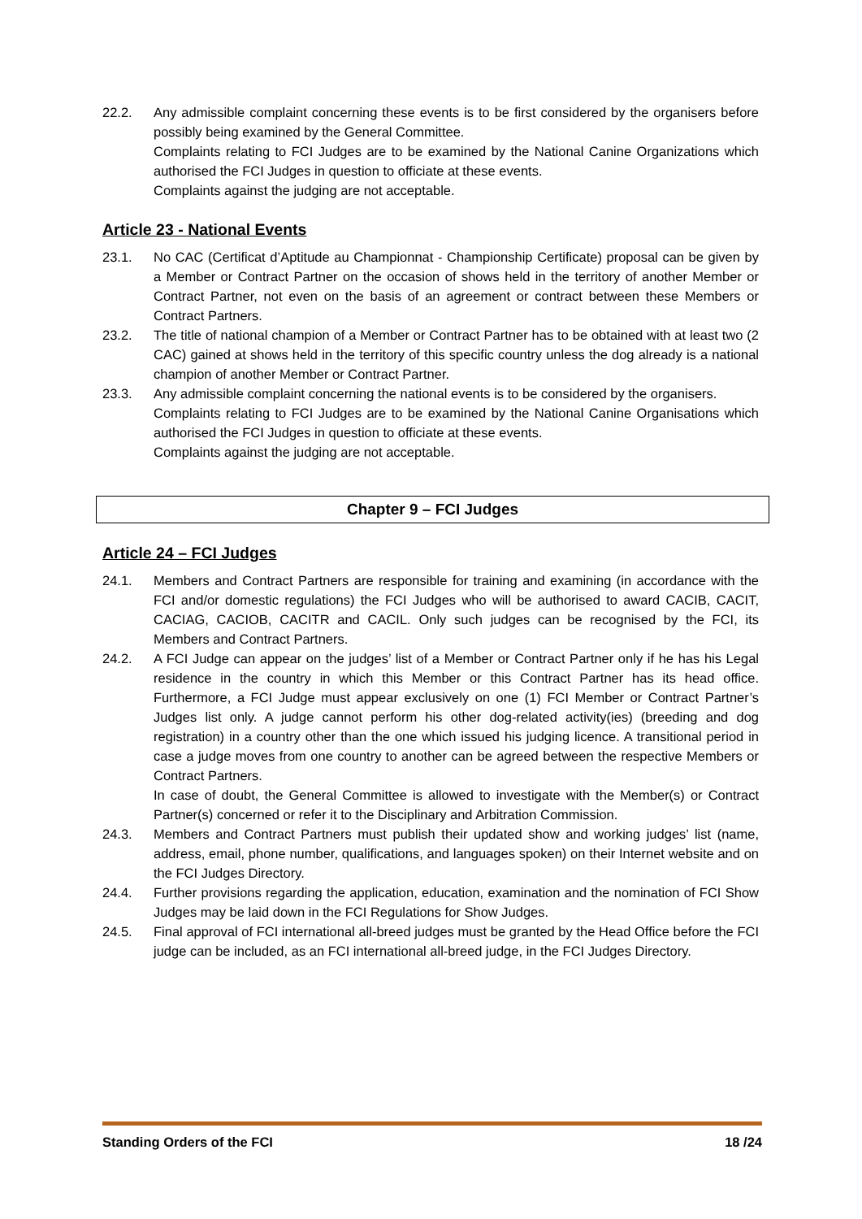22.2. Any admissible complaint concerning these events is to be first considered by the organisers before possibly being examined by the General Committee.
Complaints relating to FCI Judges are to be examined by the National Canine Organizations which authorised the FCI Judges in question to officiate at these events.
Complaints against the judging are not acceptable.
Article 23 - National Events
23.1. No CAC (Certificat d’Aptitude au Championnat - Championship Certificate) proposal can be given by a Member or Contract Partner on the occasion of shows held in the territory of another Member or Contract Partner, not even on the basis of an agreement or contract between these Members or Contract Partners.
23.2. The title of national champion of a Member or Contract Partner has to be obtained with at least two (2 CAC) gained at shows held in the territory of this specific country unless the dog already is a national champion of another Member or Contract Partner.
23.3. Any admissible complaint concerning the national events is to be considered by the organisers.
Complaints relating to FCI Judges are to be examined by the National Canine Organisations which authorised the FCI Judges in question to officiate at these events.
Complaints against the judging are not acceptable.
Chapter 9 – FCI Judges
Article 24 – FCI Judges
24.1. Members and Contract Partners are responsible for training and examining (in accordance with the FCI and/or domestic regulations) the FCI Judges who will be authorised to award CACIB, CACIT, CACIAG, CACIOB, CACITR and CACIL. Only such judges can be recognised by the FCI, its Members and Contract Partners.
24.2. A FCI Judge can appear on the judges’ list of a Member or Contract Partner only if he has his Legal residence in the country in which this Member or this Contract Partner has its head office. Furthermore, a FCI Judge must appear exclusively on one (1) FCI Member or Contract Partner’s Judges list only. A judge cannot perform his other dog-related activity(ies) (breeding and dog registration) in a country other than the one which issued his judging licence. A transitional period in case a judge moves from one country to another can be agreed between the respective Members or Contract Partners.
In case of doubt, the General Committee is allowed to investigate with the Member(s) or Contract Partner(s) concerned or refer it to the Disciplinary and Arbitration Commission.
24.3. Members and Contract Partners must publish their updated show and working judges’ list (name, address, email, phone number, qualifications, and languages spoken) on their Internet website and on the FCI Judges Directory.
24.4. Further provisions regarding the application, education, examination and the nomination of FCI Show Judges may be laid down in the FCI Regulations for Show Judges.
24.5. Final approval of FCI international all-breed judges must be granted by the Head Office before the FCI judge can be included, as an FCI international all-breed judge, in the FCI Judges Directory.
Standing Orders of the FCI 18 /24